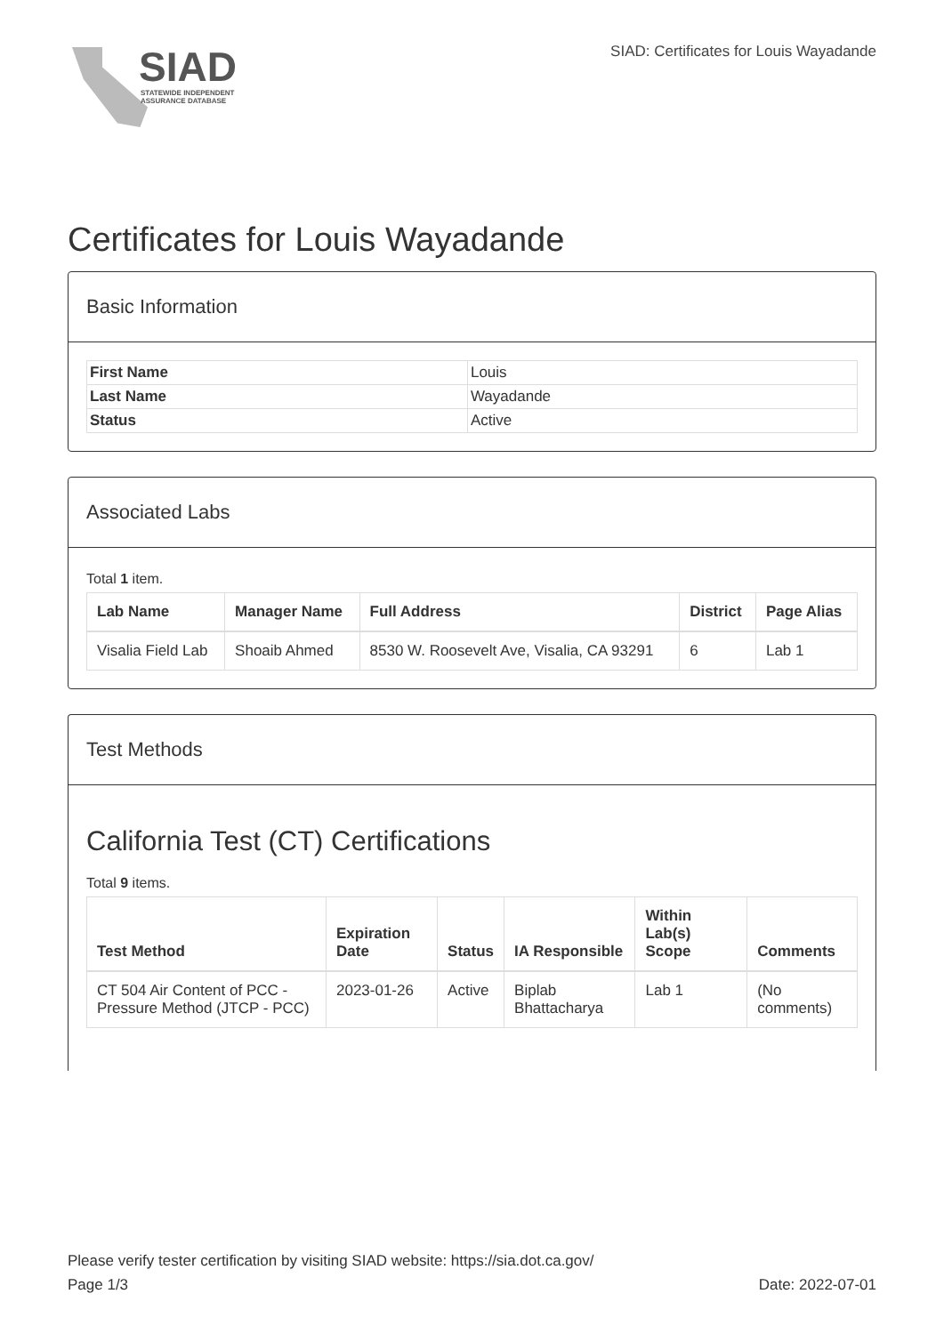SIAD
STATEWIDE INDEPENDENT
ASSURANCE DATABASE
SIAD: Certificates for Louis Wayadande
Certificates for Louis Wayadande
Basic Information
| First Name | Louis |
| Last Name | Wayadande |
| Status | Active |
Associated Labs
Total 1 item.
| Lab Name | Manager Name | Full Address | District | Page Alias |
| --- | --- | --- | --- | --- |
| Visalia Field Lab | Shoaib Ahmed | 8530 W. Roosevelt Ave, Visalia, CA 93291 | 6 | Lab 1 |
Test Methods
California Test (CT) Certifications
Total 9 items.
| Test Method | Expiration Date | Status | IA Responsible | Within Lab(s) Scope | Comments |
| --- | --- | --- | --- | --- | --- |
| CT 504 Air Content of PCC - Pressure Method (JTCP - PCC) | 2023-01-26 | Active | Biplab Bhattacharya | Lab 1 | (No comments) |
Please verify tester certification by visiting SIAD website: https://sia.dot.ca.gov/
Page 1/3 Date: 2022-07-01